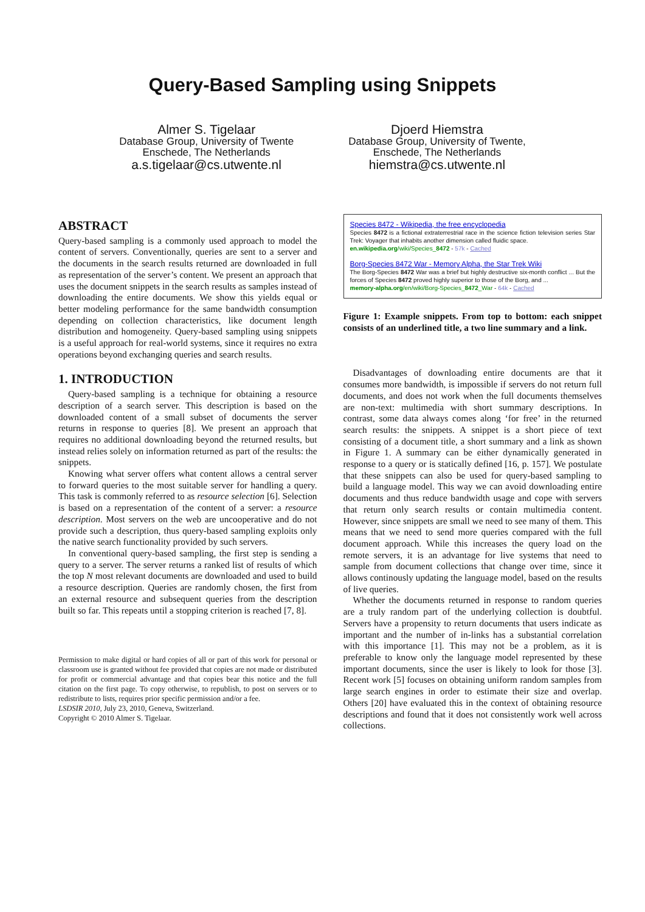Query-Based Sampling using Snippets
Almer S. Tigelaar
Database Group, University of Twente
Enschede, The Netherlands
a.s.tigelaar@cs.utwente.nl
Djoerd Hiemstra
Database Group, University of Twente,
Enschede, The Netherlands
hiemstra@cs.utwente.nl
ABSTRACT
Query-based sampling is a commonly used approach to model the content of servers. Conventionally, queries are sent to a server and the documents in the search results returned are downloaded in full as representation of the server’s content. We present an approach that uses the document snippets in the search results as samples instead of downloading the entire documents. We show this yields equal or better modeling performance for the same bandwidth consumption depending on collection characteristics, like document length distribution and homogeneity. Query-based sampling using snippets is a useful approach for real-world systems, since it requires no extra operations beyond exchanging queries and search results.
1. INTRODUCTION
Query-based sampling is a technique for obtaining a resource description of a search server. This description is based on the downloaded content of a small subset of documents the server returns in response to queries [8]. We present an approach that requires no additional downloading beyond the returned results, but instead relies solely on information returned as part of the results: the snippets.
Knowing what server offers what content allows a central server to forward queries to the most suitable server for handling a query. This task is commonly referred to as resource selection [6]. Selection is based on a representation of the content of a server: a resource description. Most servers on the web are uncooperative and do not provide such a description, thus query-based sampling exploits only the native search functionality provided by such servers.
In conventional query-based sampling, the first step is sending a query to a server. The server returns a ranked list of results of which the top N most relevant documents are downloaded and used to build a resource description. Queries are randomly chosen, the first from an external resource and subsequent queries from the description built so far. This repeats until a stopping criterion is reached [7, 8].
Permission to make digital or hard copies of all or part of this work for personal or classroom use is granted without fee provided that copies are not made or distributed for profit or commercial advantage and that copies bear this notice and the full citation on the first page. To copy otherwise, to republish, to post on servers or to redistribute to lists, requires prior specific permission and/or a fee.
LSDSIR 2010, July 23, 2010, Geneva, Switzerland.
Copyright © 2010 Almer S. Tigelaar.
Species 8472 - Wikipedia, the free encyclopedia
Species 8472 is a fictional extraterrestrial race in the science fiction television series Star Trek: Voyager that inhabits another dimension called fluidic space.
en.wikipedia.org/wiki/Species_8472 - 57k - Cached
Borg-Species 8472 War - Memory Alpha, the Star Trek Wiki
The Borg-Species 8472 War was a brief but highly destructive six-month conflict ... But the forces of Species 8472 proved highly superior to those of the Borg, and ...
memory-alpha.org/en/wiki/Borg-Species_8472_War - 64k - Cached
Figure 1: Example snippets. From top to bottom: each snippet consists of an underlined title, a two line summary and a link.
Disadvantages of downloading entire documents are that it consumes more bandwidth, is impossible if servers do not return full documents, and does not work when the full documents themselves are non-text: multimedia with short summary descriptions. In contrast, some data always comes along ‘for free’ in the returned search results: the snippets. A snippet is a short piece of text consisting of a document title, a short summary and a link as shown in Figure 1. A summary can be either dynamically generated in response to a query or is statically defined [16, p. 157]. We postulate that these snippets can also be used for query-based sampling to build a language model. This way we can avoid downloading entire documents and thus reduce bandwidth usage and cope with servers that return only search results or contain multimedia content. However, since snippets are small we need to see many of them. This means that we need to send more queries compared with the full document approach. While this increases the query load on the remote servers, it is an advantage for live systems that need to sample from document collections that change over time, since it allows continously updating the language model, based on the results of live queries.
Whether the documents returned in response to random queries are a truly random part of the underlying collection is doubtful. Servers have a propensity to return documents that users indicate as important and the number of in-links has a substantial correlation with this importance [1]. This may not be a problem, as it is preferable to know only the language model represented by these important documents, since the user is likely to look for those [3]. Recent work [5] focuses on obtaining uniform random samples from large search engines in order to estimate their size and overlap. Others [20] have evaluated this in the context of obtaining resource descriptions and found that it does not consistently work well across collections.